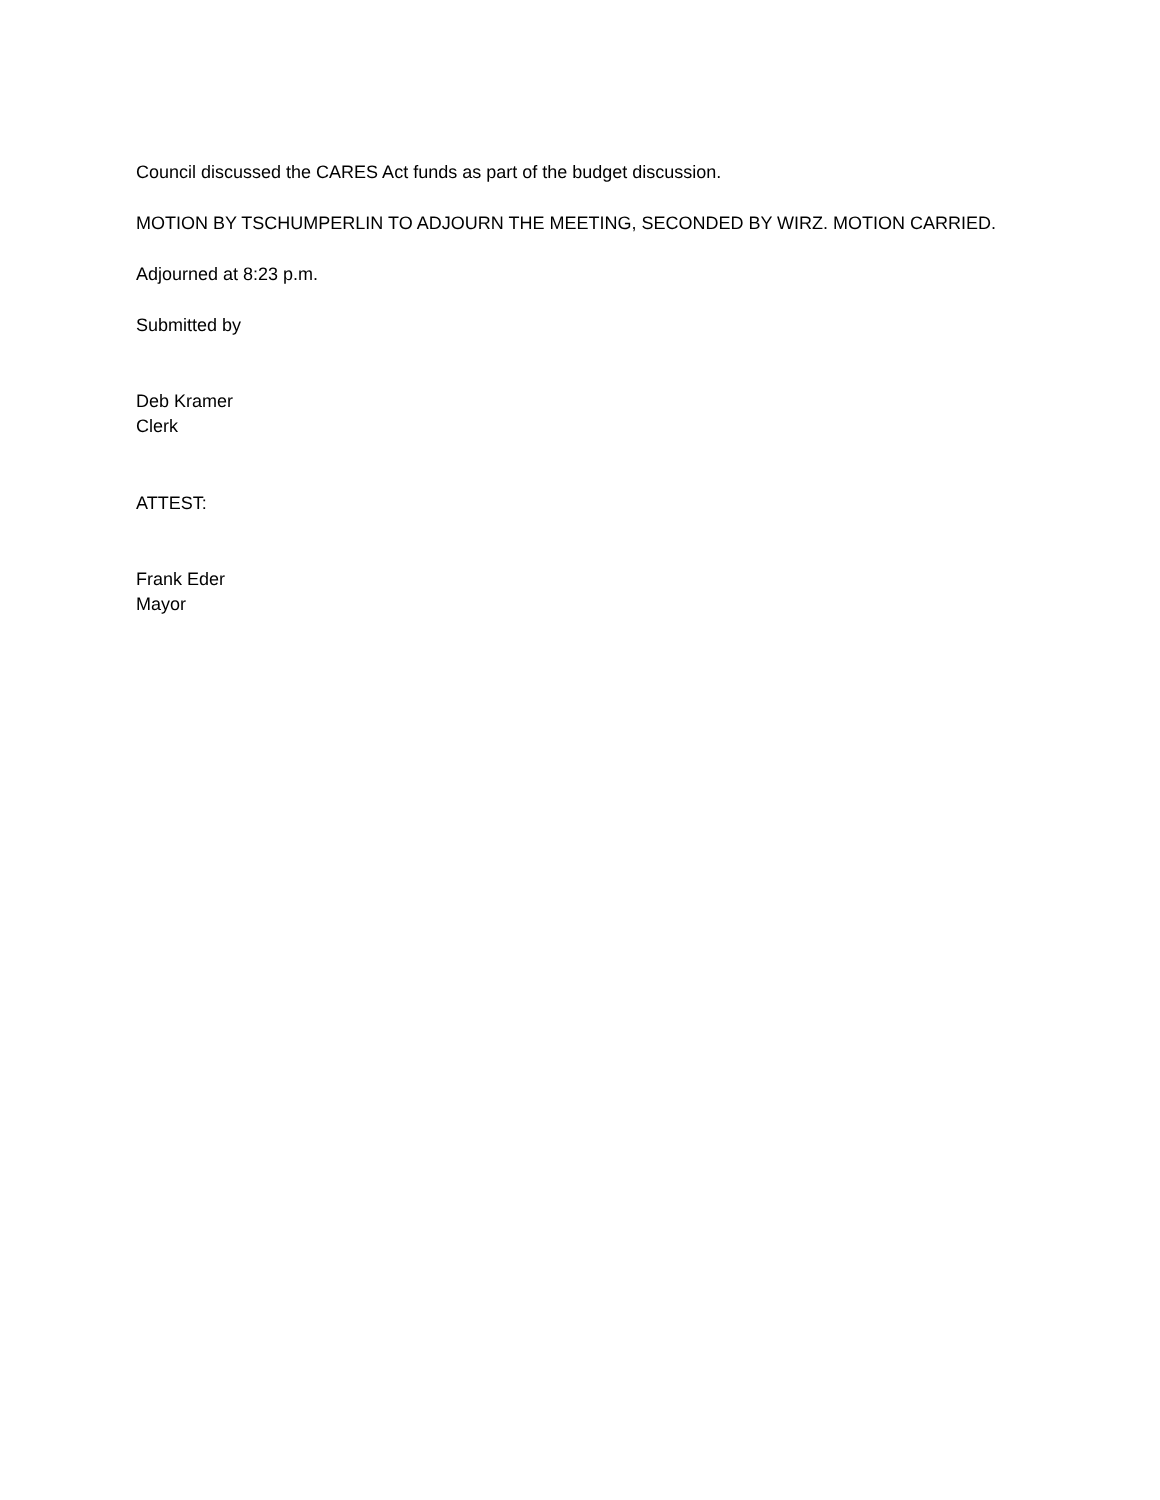Council discussed the CARES Act funds as part of the budget discussion.
MOTION BY TSCHUMPERLIN TO ADJOURN THE MEETING, SECONDED BY WIRZ. MOTION CARRIED.
Adjourned at 8:23 p.m.
Submitted by
Deb Kramer
Clerk
ATTEST:
Frank Eder
Mayor